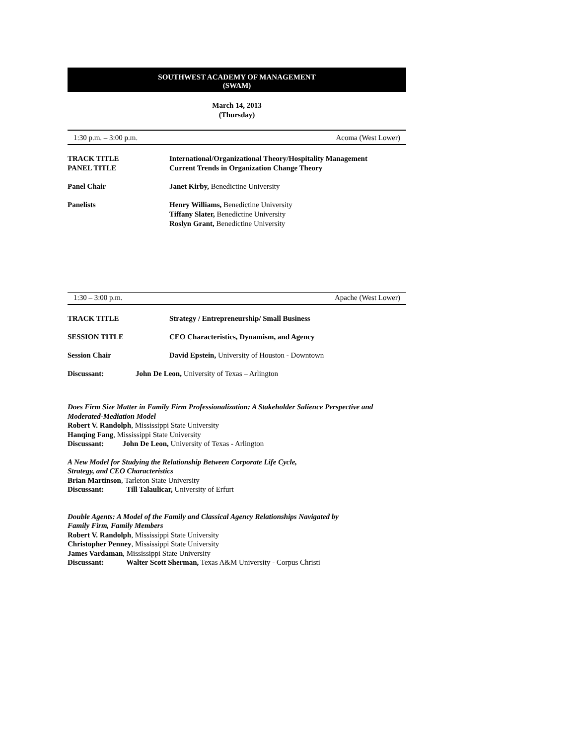SOUTHWEST ACADEMY OF MANAGEMENT
(SWAM)
March 14, 2013
(Thursday)
1:30 p.m. – 3:00 p.m. Acoma (West Lower)
TRACK TITLE
PANEL TITLE
International/Organizational Theory/Hospitality Management
Current Trends in Organization Change Theory
Panel Chair Janet Kirby, Benedictine University
Panelists Henry Williams, Benedictine University
Tiffany Slater, Benedictine University
Roslyn Grant, Benedictine University
1:30 – 3:00 p.m. Apache (West Lower)
TRACK TITLE Strategy / Entrepreneurship/ Small Business
SESSION TITLE CEO Characteristics, Dynamism, and Agency
Session Chair David Epstein, University of Houston - Downtown
Discussant: John De Leon, University of Texas – Arlington
Does Firm Size Matter in Family Firm Professionalization: A Stakeholder Salience Perspective and Moderated-Mediation Model
Robert V. Randolph, Mississippi State University
Hanqing Fang, Mississippi State University
Discussant: John De Leon, University of Texas - Arlington
A New Model for Studying the Relationship Between Corporate Life Cycle,
Strategy, and CEO Characteristics
Brian Martinson, Tarleton State University
Discussant: Till Talaulicar, University of Erfurt
Double Agents: A Model of the Family and Classical Agency Relationships Navigated by
Family Firm, Family Members
Robert V. Randolph, Mississippi State University
Christopher Penney, Mississippi State University
James Vardaman, Mississippi State University
Discussant: Walter Scott Sherman, Texas A&M University - Corpus Christi